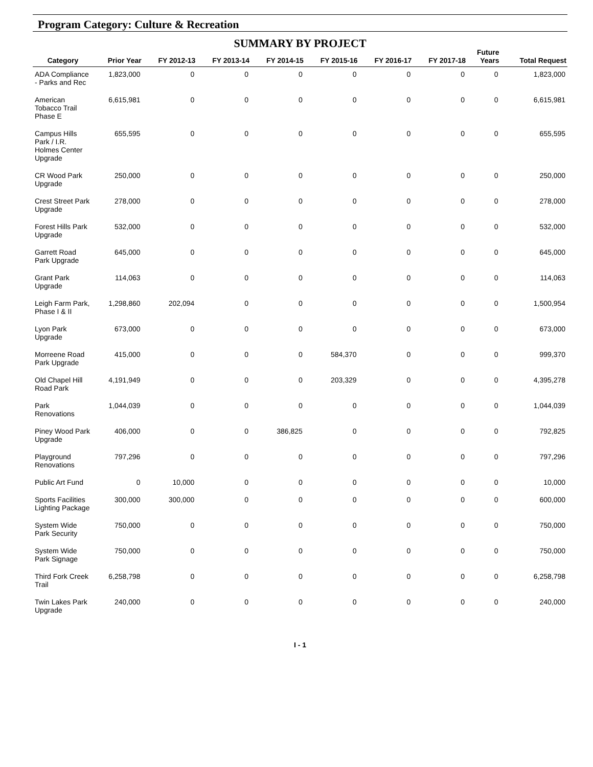Program Category: Culture & Recreation
SUMMARY BY PROJECT
| Category | Prior Year | FY 2012-13 | FY 2013-14 | FY 2014-15 | FY 2015-16 | FY 2016-17 | FY 2017-18 | Future Years | Total Request |
| --- | --- | --- | --- | --- | --- | --- | --- | --- | --- |
| ADA Compliance - Parks and Rec | 1,823,000 | 0 | 0 | 0 | 0 | 0 | 0 | 0 | 1,823,000 |
| American Tobacco Trail Phase E | 6,615,981 | 0 | 0 | 0 | 0 | 0 | 0 | 0 | 6,615,981 |
| Campus Hills Park / I.R. Holmes Center Upgrade | 655,595 | 0 | 0 | 0 | 0 | 0 | 0 | 0 | 655,595 |
| CR Wood Park Upgrade | 250,000 | 0 | 0 | 0 | 0 | 0 | 0 | 0 | 250,000 |
| Crest Street Park Upgrade | 278,000 | 0 | 0 | 0 | 0 | 0 | 0 | 0 | 278,000 |
| Forest Hills Park Upgrade | 532,000 | 0 | 0 | 0 | 0 | 0 | 0 | 0 | 532,000 |
| Garrett Road Park Upgrade | 645,000 | 0 | 0 | 0 | 0 | 0 | 0 | 0 | 645,000 |
| Grant Park Upgrade | 114,063 | 0 | 0 | 0 | 0 | 0 | 0 | 0 | 114,063 |
| Leigh Farm Park, Phase I & II | 1,298,860 | 202,094 | 0 | 0 | 0 | 0 | 0 | 0 | 1,500,954 |
| Lyon Park Upgrade | 673,000 | 0 | 0 | 0 | 0 | 0 | 0 | 0 | 673,000 |
| Morreene Road Park Upgrade | 415,000 | 0 | 0 | 0 | 584,370 | 0 | 0 | 0 | 999,370 |
| Old Chapel Hill Road Park | 4,191,949 | 0 | 0 | 0 | 203,329 | 0 | 0 | 0 | 4,395,278 |
| Park Renovations | 1,044,039 | 0 | 0 | 0 | 0 | 0 | 0 | 0 | 1,044,039 |
| Piney Wood Park Upgrade | 406,000 | 0 | 0 | 386,825 | 0 | 0 | 0 | 0 | 792,825 |
| Playground Renovations | 797,296 | 0 | 0 | 0 | 0 | 0 | 0 | 0 | 797,296 |
| Public Art Fund | 0 | 10,000 | 0 | 0 | 0 | 0 | 0 | 0 | 10,000 |
| Sports Facilities Lighting Package | 300,000 | 300,000 | 0 | 0 | 0 | 0 | 0 | 0 | 600,000 |
| System Wide Park Security | 750,000 | 0 | 0 | 0 | 0 | 0 | 0 | 0 | 750,000 |
| System Wide Park Signage | 750,000 | 0 | 0 | 0 | 0 | 0 | 0 | 0 | 750,000 |
| Third Fork Creek Trail | 6,258,798 | 0 | 0 | 0 | 0 | 0 | 0 | 0 | 6,258,798 |
| Twin Lakes Park Upgrade | 240,000 | 0 | 0 | 0 | 0 | 0 | 0 | 0 | 240,000 |
I - 1